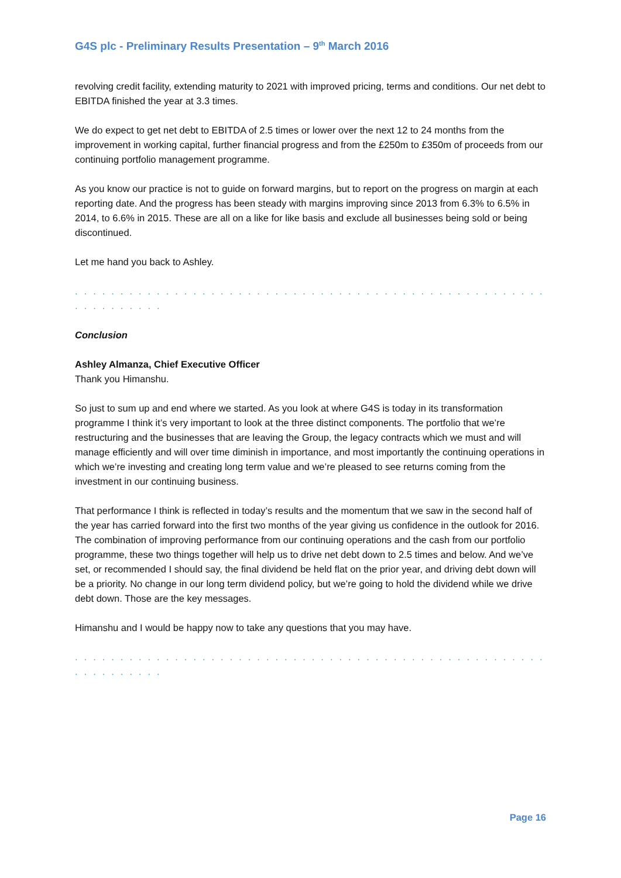G4S plc - Preliminary Results Presentation – 9<sup>th</sup> March 2016
revolving credit facility, extending maturity to 2021 with improved pricing, terms and conditions. Our net debt to EBITDA finished the year at 3.3 times.
We do expect to get net debt to EBITDA of 2.5 times or lower over the next 12 to 24 months from the improvement in working capital, further financial progress and from the £250m to £350m of proceeds from our continuing portfolio management programme.
As you know our practice is not to guide on forward margins, but to report on the progress on margin at each reporting date. And the progress has been steady with margins improving since 2013 from 6.3% to 6.5% in 2014, to 6.6% in 2015. These are all on a like for like basis and exclude all businesses being sold or being discontinued.
Let me hand you back to Ashley.
. . . . . . . . . . . . . . . . . . . . . . . . . . . . . . . . . . . . . . . . . . . . . . . . . . . . . . . . . . . . . .
Conclusion
Ashley Almanza, Chief Executive Officer
Thank you Himanshu.
So just to sum up and end where we started. As you look at where G4S is today in its transformation programme I think it’s very important to look at the three distinct components. The portfolio that we’re restructuring and the businesses that are leaving the Group, the legacy contracts which we must and will manage efficiently and will over time diminish in importance, and most importantly the continuing operations in which we’re investing and creating long term value and we’re pleased to see returns coming from the investment in our continuing business.
That performance I think is reflected in today’s results and the momentum that we saw in the second half of the year has carried forward into the first two months of the year giving us confidence in the outlook for 2016. The combination of improving performance from our continuing operations and the cash from our portfolio programme, these two things together will help us to drive net debt down to 2.5 times and below. And we’ve set, or recommended I should say, the final dividend be held flat on the prior year, and driving debt down will be a priority. No change in our long term dividend policy, but we’re going to hold the dividend while we drive debt down. Those are the key messages.
Himanshu and I would be happy now to take any questions that you may have.
. . . . . . . . . . . . . . . . . . . . . . . . . . . . . . . . . . . . . . . . . . . . . . . . . . . . . . . . . . . . . .
Page 16